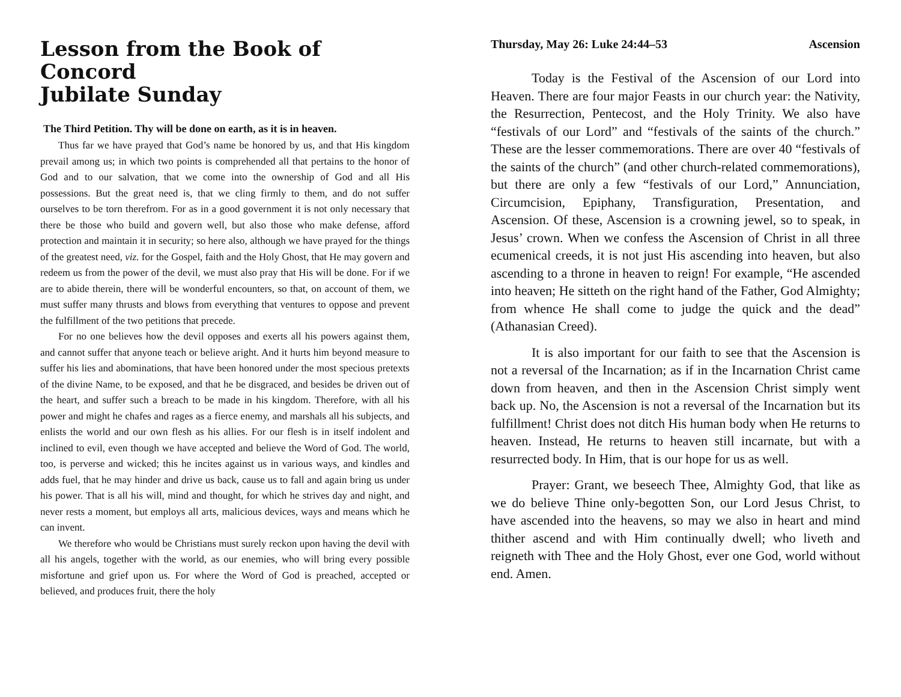Lesson from the Book of Concord
Jubilate Sunday
The Third Petition. Thy will be done on earth, as it is in heaven.
Thus far we have prayed that God’s name be honored by us, and that His kingdom prevail among us; in which two points is comprehended all that pertains to the honor of God and to our salvation, that we come into the ownership of God and all His possessions. But the great need is, that we cling firmly to them, and do not suffer ourselves to be torn therefrom. For as in a good government it is not only necessary that there be those who build and govern well, but also those who make defense, afford protection and maintain it in security; so here also, although we have prayed for the things of the greatest need, viz. for the Gospel, faith and the Holy Ghost, that He may govern and redeem us from the power of the devil, we must also pray that His will be done. For if we are to abide therein, there will be wonderful encounters, so that, on account of them, we must suffer many thrusts and blows from everything that ventures to oppose and prevent the fulfillment of the two petitions that precede.
For no one believes how the devil opposes and exerts all his powers against them, and cannot suffer that anyone teach or believe aright. And it hurts him beyond measure to suffer his lies and abominations, that have been honored under the most specious pretexts of the divine Name, to be exposed, and that he be disgraced, and besides be driven out of the heart, and suffer such a breach to be made in his kingdom. Therefore, with all his power and might he chafes and rages as a fierce enemy, and marshals all his subjects, and enlists the world and our own flesh as his allies. For our flesh is in itself indolent and inclined to evil, even though we have accepted and believe the Word of God. The world, too, is perverse and wicked; this he incites against us in various ways, and kindles and adds fuel, that he may hinder and drive us back, cause us to fall and again bring us under his power. That is all his will, mind and thought, for which he strives day and night, and never rests a moment, but employs all arts, malicious devices, ways and means which he can invent.
We therefore who would be Christians must surely reckon upon having the devil with all his angels, together with the world, as our enemies, who will bring every possible misfortune and grief upon us. For where the Word of God is preached, accepted or believed, and produces fruit, there the holy
Thursday, May 26: Luke 24:44–53 Ascension
Today is the Festival of the Ascension of our Lord into Heaven. There are four major Feasts in our church year: the Nativity, the Resurrection, Pentecost, and the Holy Trinity. We also have “festivals of our Lord” and “festivals of the saints of the church.” These are the lesser commemorations. There are over 40 “festivals of the saints of the church” (and other church-related commemorations), but there are only a few “festivals of our Lord,” Annunciation, Circumcision, Epiphany, Transfiguration, Presentation, and Ascension. Of these, Ascension is a crowning jewel, so to speak, in Jesus’ crown. When we confess the Ascension of Christ in all three ecumenical creeds, it is not just His ascending into heaven, but also ascending to a throne in heaven to reign! For example, “He ascended into heaven; He sitteth on the right hand of the Father, God Almighty; from whence He shall come to judge the quick and the dead” (Athanasian Creed).
It is also important for our faith to see that the Ascension is not a reversal of the Incarnation; as if in the Incarnation Christ came down from heaven, and then in the Ascension Christ simply went back up. No, the Ascension is not a reversal of the Incarnation but its fulfillment! Christ does not ditch His human body when He returns to heaven. Instead, He returns to heaven still incarnate, but with a resurrected body. In Him, that is our hope for us as well.
Prayer: Grant, we beseech Thee, Almighty God, that like as we do believe Thine only-begotten Son, our Lord Jesus Christ, to have ascended into the heavens, so may we also in heart and mind thither ascend and with Him continually dwell; who liveth and reigneth with Thee and the Holy Ghost, ever one God, world without end. Amen.